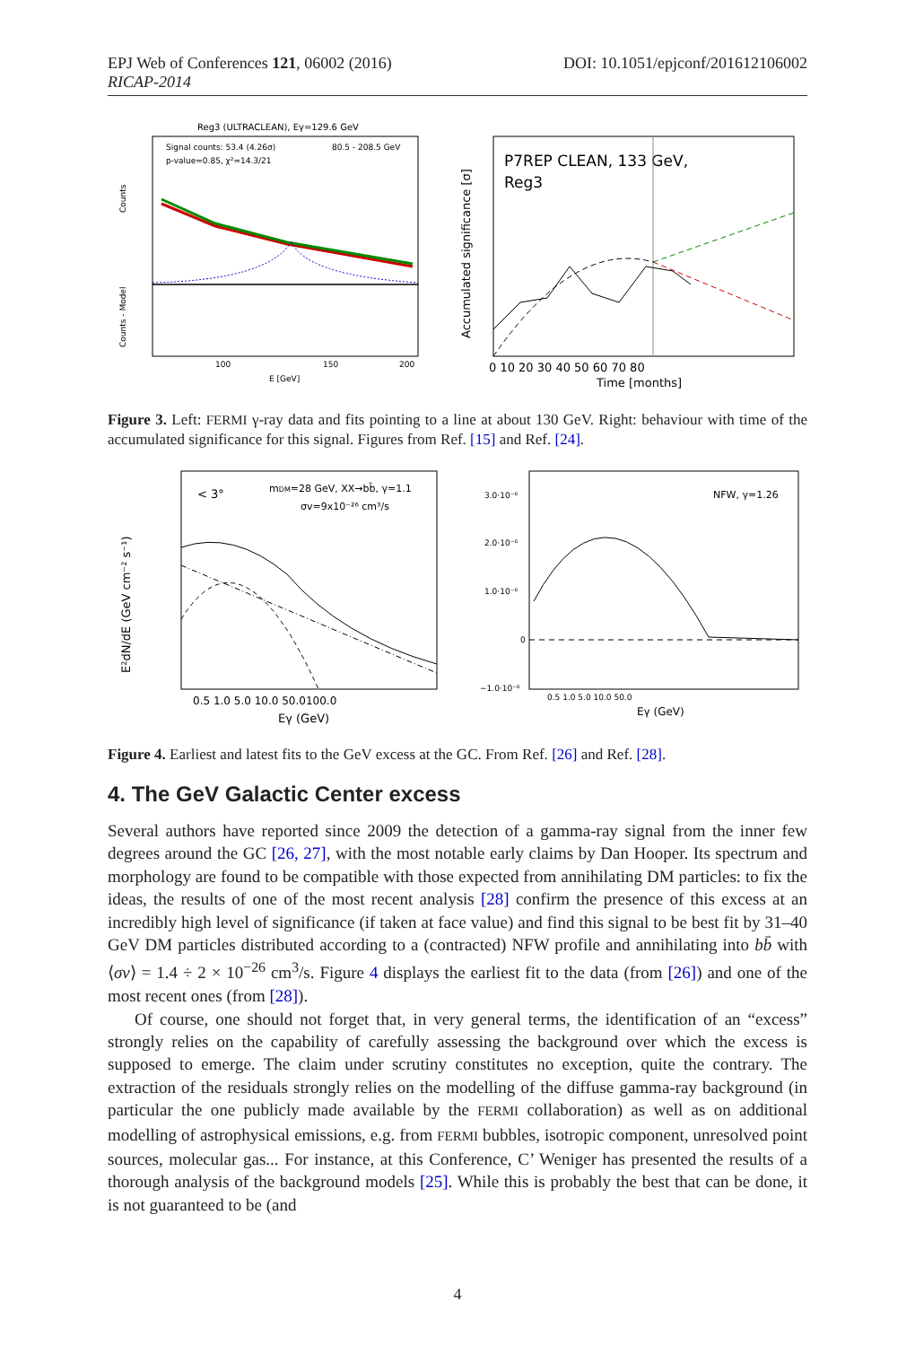EPJ Web of Conferences 121, 06002 (2016) DOI: 10.1051/epjconf/201612106002
RICAP-2014
Reg3 (ULTRACLEAN), Eγ=129.6 GeV
Signal counts: 53.4 (4.26σ)
p-value=0.85, χ²=14.3/21
80.5 - 208.5 GeV
Counts
Counts - Model
100
150
200
E [GeV]
P7REP CLEAN, 133 GeV,
Reg3
Accumulated significance [σ]
0 10 20 30 40 50 60 70 80
Time [months]
Figure 3. Left: FERMI γ-ray data and fits pointing to a line at about 130 GeV. Right: behaviour with time of the accumulated significance for this signal. Figures from Ref. [15] and Ref. [24].
< 3°
mDM=28 GeV, XX→bb̄, γ=1.1
σv=9x10⁻²⁶ cm³/s
E²dN/dE (GeV cm⁻² s⁻¹)
0.5 1.0 5.0 10.0 50.0100.0
Eγ (GeV)
NFW, γ=1.26
3.0·10⁻⁶
2.0·10⁻⁶
1.0·10⁻⁶
0
−1.0·10⁻⁶
0.5 1.0 5.0 10.0 50.0
Eγ (GeV)
Figure 4. Earliest and latest fits to the GeV excess at the GC. From Ref. [26] and Ref. [28].
4. The GeV Galactic Center excess
Several authors have reported since 2009 the detection of a gamma-ray signal from the inner few degrees around the GC [26, 27], with the most notable early claims by Dan Hooper. Its spectrum and morphology are found to be compatible with those expected from annihilating DM particles: to fix the ideas, the results of one of the most recent analysis [28] confirm the presence of this excess at an incredibly high level of significance (if taken at face value) and find this signal to be best fit by 31–40 GeV DM particles distributed according to a (contracted) NFW profile and annihilating into bb̄ with ⟨σv⟩ = 1.4 ÷ 2 × 10<sup>−26</sup> cm<sup>3</sup>/s. Figure 4 displays the earliest fit to the data (from [26]) and one of the most recent ones (from [28]).
Of course, one should not forget that, in very general terms, the identification of an “excess” strongly relies on the capability of carefully assessing the background over which the excess is supposed to emerge. The claim under scrutiny constitutes no exception, quite the contrary. The extraction of the residuals strongly relies on the modelling of the diffuse gamma-ray background (in particular the one publicly made available by the FERMI collaboration) as well as on additional modelling of astrophysical emissions, e.g. from FERMI bubbles, isotropic component, unresolved point sources, molecular gas... For instance, at this Conference, C’ Weniger has presented the results of a thorough analysis of the background models [25]. While this is probably the best that can be done, it is not guaranteed to be (and
4